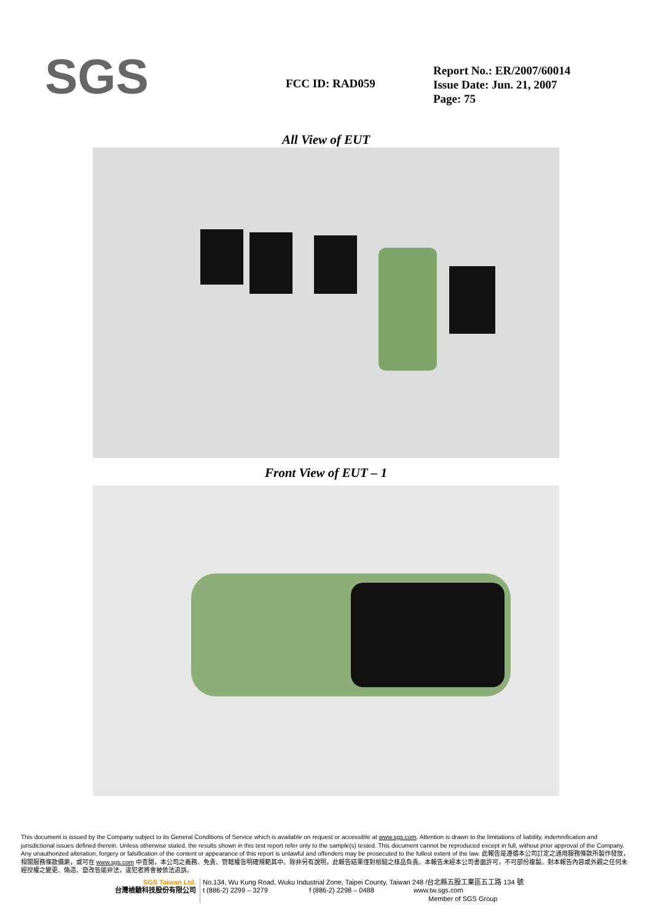SGS
FCC ID: RAD059
Report No.: ER/2007/60014
Issue Date: Jun. 21, 2007
Page: 75
All View of EUT
Front View of EUT – 1
This document is issued by the Company subject to its General Conditions of Service which is available on request or accessible at www.sgs.com. Attention is drawn to the limitations of liability, indemnification and jurisdictional issues defined therein. Unless otherwise stated, the results shown in this test report refer only to the sample(s) tested. This document cannot be reproduced except in full, without prior approval of the Company. Any unauthorized alteration, forgery or falsification of the content or appearance of this report is unlawful and offenders may be prosecuted to the fullest extent of the law. 此報告是遵循本公司訂定之通用服務條款所製作發放，相關服務條款備索，或可在 www.sgs.com 中查閱，本公司之義務、免責、管轄權皆明確規範其中。除非另有說明，此報告結果僅對檢驗之樣品負責。本報告未經本公司書面許可，不可部份複製。對本報告內容或外觀之任何未經授權之變更、偽造、竄改皆屬非法，違犯者將會被依法追訴。
SGS Taiwan Ltd.
台灣檢驗科技股份有限公司
No.134, Wu Kung Road, Wuku Industrial Zone, Taipei County, Taiwan 248 /台北縣五股工業區五工路 134 號
t (886-2) 2299 – 3279 f (886-2) 2298 – 0488 www.tw.sgs.com
Member of SGS Group